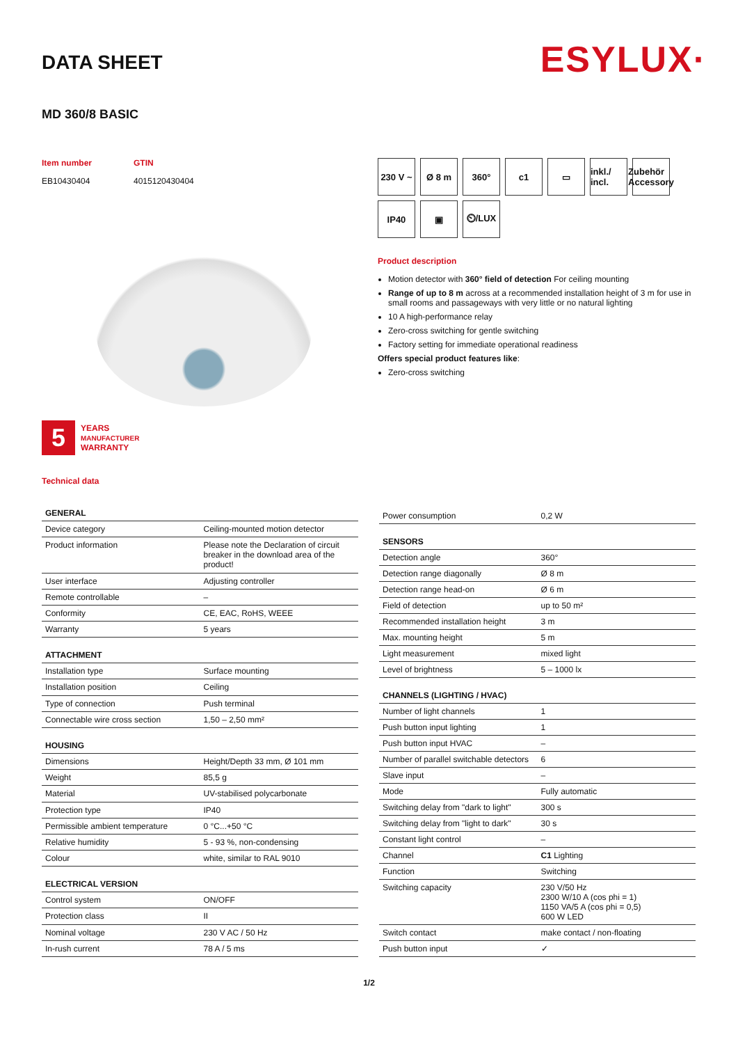DATA SHEET
ESYLUX·
MD 360/8 BASIC
Item number
EB10430404
GTIN
4015120430404
5
YEARS
MANUFACTURER
WARRANTY
Technical data
230 V ~
Ø 8 m
360°
c1
▭
inkl./ incl.
Zubehör Accessory
IP40
▣
⏲/LUX
Product description
Motion detector with 360° field of detection For ceiling mounting
Range of up to 8 m across at a recommended installation height of 3 m for use in small rooms and passageways with very little or no natural lighting
10 A high-performance relay
Zero-cross switching for gentle switching
Factory setting for immediate operational readiness
Offers special product features like:
Zero-cross switching
| GENERAL | |
| --- | --- |
| Device category | Ceiling-mounted motion detector |
| Product information | Please note the Declaration of circuit breaker in the download area of the product! |
| User interface | Adjusting controller |
| Remote controllable | – |
| Conformity | CE, EAC, RoHS, WEEE |
| Warranty | 5 years |
| ATTACHMENT | |
| Installation type | Surface mounting |
| Installation position | Ceiling |
| Type of connection | Push terminal |
| Connectable wire cross section | 1,50 – 2,50 mm² |
| HOUSING | |
| Dimensions | Height/Depth 33 mm, Ø 101 mm |
| Weight | 85,5 g |
| Material | UV-stabilised polycarbonate |
| Protection type | IP40 |
| Permissible ambient temperature | 0 °C...+50 °C |
| Relative humidity | 5 - 93 %, non-condensing |
| Colour | white, similar to RAL 9010 |
| ELECTRICAL VERSION | |
| Control system | ON/OFF |
| Protection class | II |
| Nominal voltage | 230 V AC / 50 Hz |
| In-rush current | 78 A / 5 ms |
| Power consumption | 0,2 W |
| SENSORS | |
| Detection angle | 360° |
| Detection range diagonally | Ø 8 m |
| Detection range head-on | Ø 6 m |
| Field of detection | up to 50 m² |
| Recommended installation height | 3 m |
| Max. mounting height | 5 m |
| Light measurement | mixed light |
| Level of brightness | 5 – 1000 lx |
| CHANNELS (LIGHTING / HVAC) | |
| Number of light channels | 1 |
| Push button input lighting | 1 |
| Push button input HVAC | – |
| Number of parallel switchable detectors | 6 |
| Slave input | – |
| Mode | Fully automatic |
| Switching delay from "dark to light" | 300 s |
| Switching delay from "light to dark" | 30 s |
| Constant light control | – |
| Channel | C1 Lighting |
| Function | Switching |
| Switching capacity | 230 V/50 Hz 2300 W/10 A (cos phi = 1) 1150 VA/5 A (cos phi = 0,5) 600 W LED |
| Switch contact | make contact / non-floating |
| Push button input | ✓ |
1/2